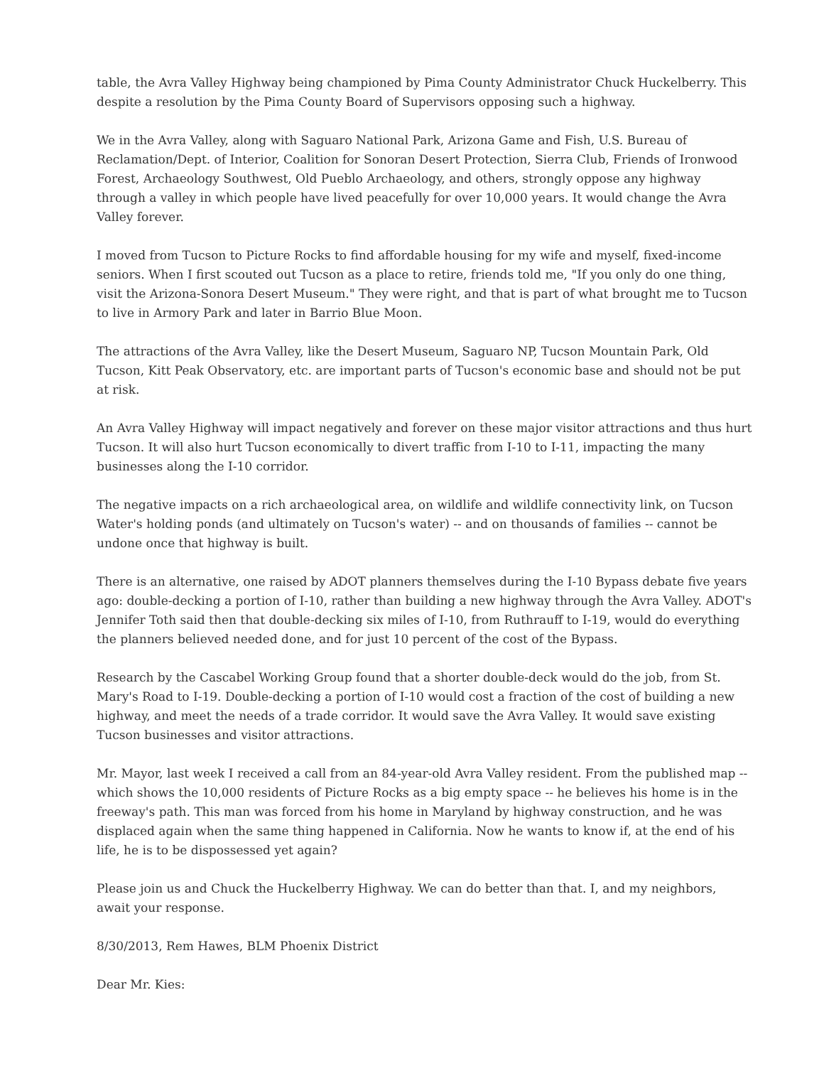table, the Avra Valley Highway being championed by Pima County Administrator Chuck Huckelberry. This despite a resolution by the Pima County Board of Supervisors opposing such a highway.
We in the Avra Valley, along with Saguaro National Park, Arizona Game and Fish, U.S. Bureau of Reclamation/Dept. of Interior, Coalition for Sonoran Desert Protection, Sierra Club, Friends of Ironwood Forest, Archaeology Southwest, Old Pueblo Archaeology, and others, strongly oppose any highway through a valley in which people have lived peacefully for over 10,000 years. It would change the Avra Valley forever.
I moved from Tucson to Picture Rocks to find affordable housing for my wife and myself, fixed-income seniors. When I first scouted out Tucson as a place to retire, friends told me, "If you only do one thing, visit the Arizona-Sonora Desert Museum." They were right, and that is part of what brought me to Tucson to live in Armory Park and later in Barrio Blue Moon.
The attractions of the Avra Valley, like the Desert Museum, Saguaro NP, Tucson Mountain Park, Old Tucson, Kitt Peak Observatory, etc. are important parts of Tucson's economic base and should not be put at risk.
An Avra Valley Highway will impact negatively and forever on these major visitor attractions and thus hurt Tucson. It will also hurt Tucson economically to divert traffic from I-10 to I-11, impacting the many businesses along the I-10 corridor.
The negative impacts on a rich archaeological area, on wildlife and wildlife connectivity link, on Tucson Water's holding ponds (and ultimately on Tucson's water) -- and on thousands of families -- cannot be undone once that highway is built.
There is an alternative, one raised by ADOT planners themselves during the I-10 Bypass debate five years ago: double-decking a portion of I-10, rather than building a new highway through the Avra Valley. ADOT's Jennifer Toth said then that double-decking six miles of I-10, from Ruthrauff to I-19, would do everything the planners believed needed done, and for just 10 percent of the cost of the Bypass.
Research by the Cascabel Working Group found that a shorter double-deck would do the job, from St. Mary's Road to I-19. Double-decking a portion of I-10 would cost a fraction of the cost of building a new highway, and meet the needs of a trade corridor. It would save the Avra Valley. It would save existing Tucson businesses and visitor attractions.
Mr. Mayor, last week I received a call from an 84-year-old Avra Valley resident. From the published map -- which shows the 10,000 residents of Picture Rocks as a big empty space -- he believes his home is in the freeway's path. This man was forced from his home in Maryland by highway construction, and he was displaced again when the same thing happened in California. Now he wants to know if, at the end of his life, he is to be dispossessed yet again?
Please join us and Chuck the Huckelberry Highway. We can do better than that. I, and my neighbors, await your response.
8/30/2013, Rem Hawes, BLM Phoenix District
Dear Mr. Kies: